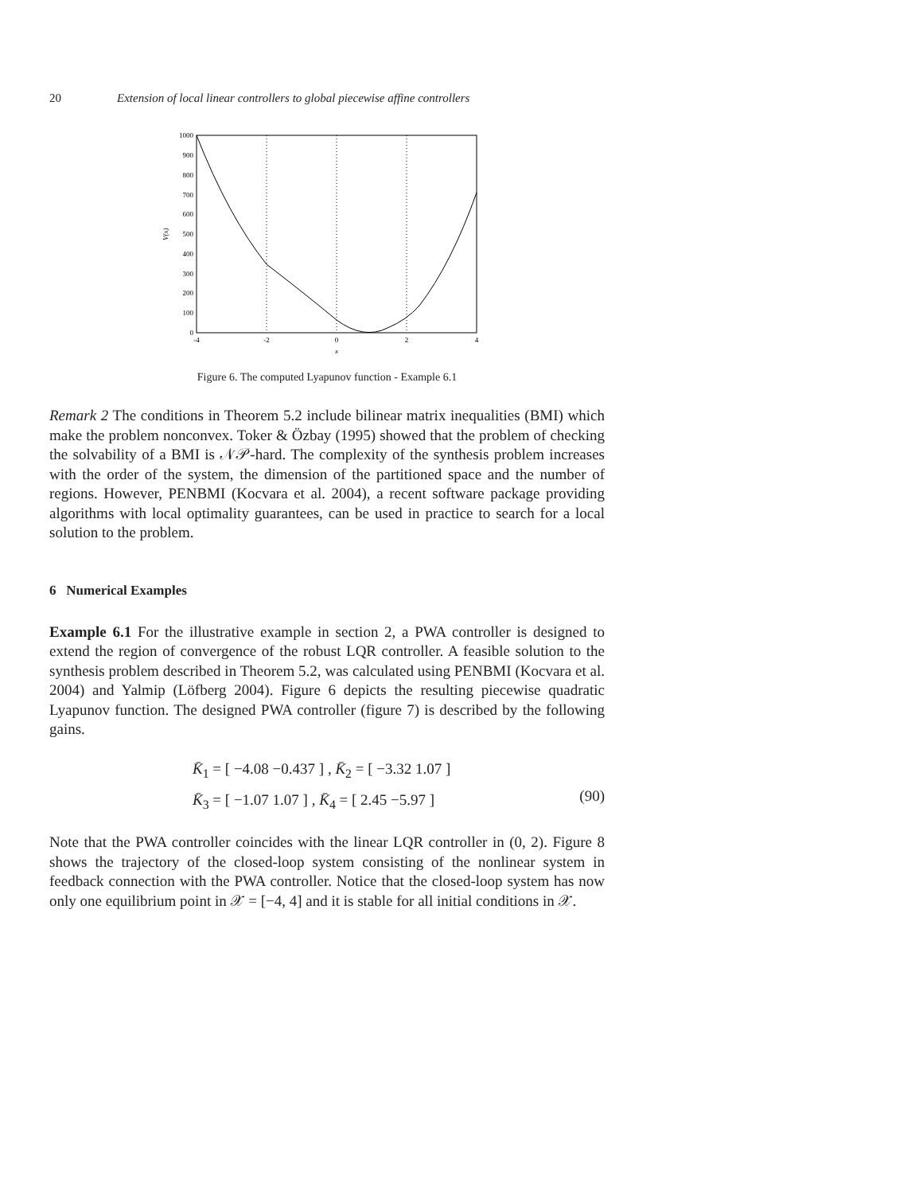20 Extension of local linear controllers to global piecewise affine controllers
1000
900
800
700
600
500
400
300
200
100
0
-4
-2
0
2
4
x
V(x)
Figure 6. The computed Lyapunov function - Example 6.1
Remark 2 The conditions in Theorem 5.2 include bilinear matrix inequalities (BMI) which make the problem nonconvex. Toker & Özbay (1995) showed that the problem of checking the solvability of a BMI is 𝒩𝒫-hard. The complexity of the synthesis problem increases with the order of the system, the dimension of the partitioned space and the number of regions. However, PENBMI (Kocvara et al. 2004), a recent software package providing algorithms with local optimality guarantees, can be used in practice to search for a local solution to the problem.
6 Numerical Examples
Example 6.1 For the illustrative example in section 2, a PWA controller is designed to extend the region of convergence of the robust LQR controller. A feasible solution to the synthesis problem described in Theorem 5.2, was calculated using PENBMI (Kocvara et al. 2004) and Yalmip (Löfberg 2004). Figure 6 depicts the resulting piecewise quadratic Lyapunov function. The designed PWA controller (figure 7) is described by the following gains.
K̄<sub>1</sub> = [ −4.08 −0.437 ] , K̄<sub>2</sub> = [ −3.32 1.07 ]
K̄<sub>3</sub> = [ −1.07 1.07 ] , K̄<sub>4</sub> = [ 2.45 −5.97 ]
(90)
Note that the PWA controller coincides with the linear LQR controller in (0, 2). Figure 8 shows the trajectory of the closed-loop system consisting of the nonlinear system in feedback connection with the PWA controller. Notice that the closed-loop system has now only one equilibrium point in 𝒳 = [−4, 4] and it is stable for all initial conditions in 𝒳.